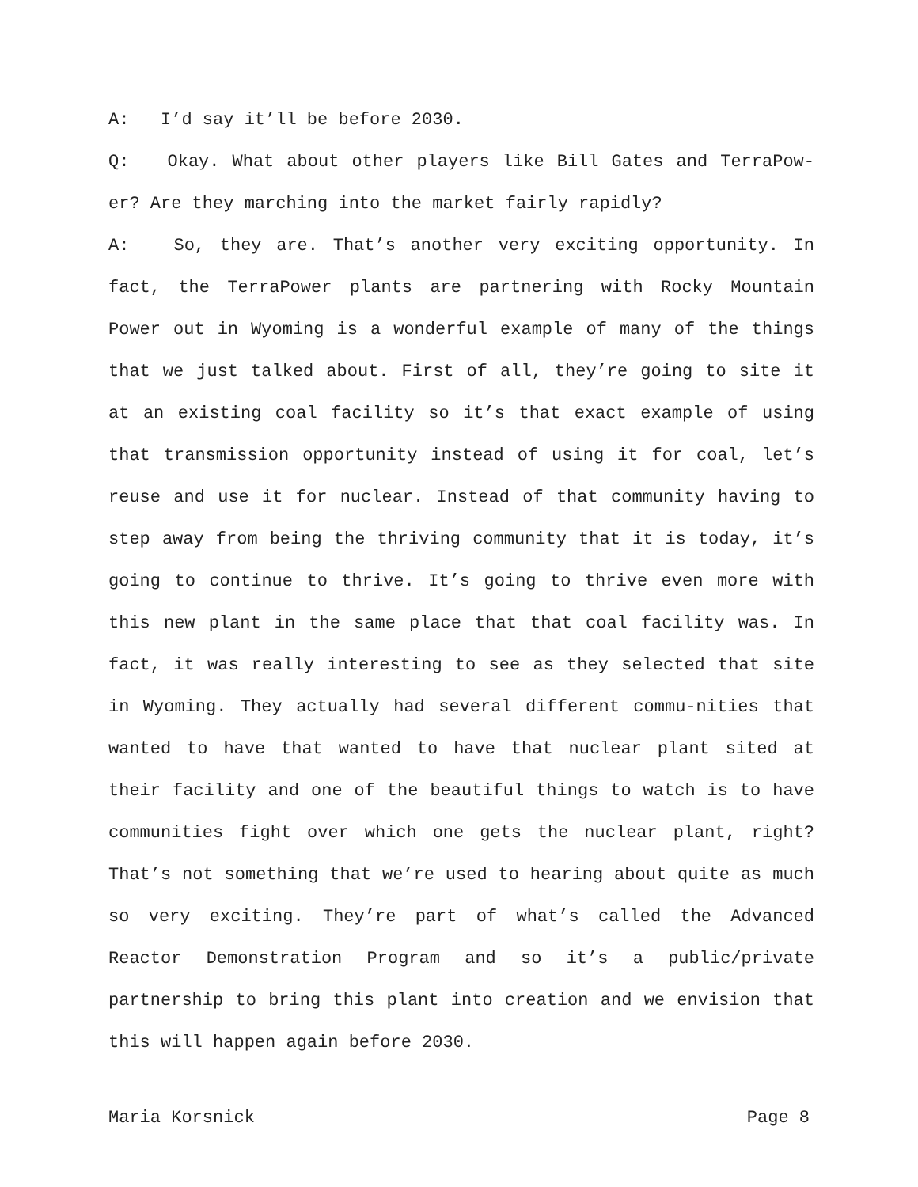A: I’d say it’ll be before 2030.
Q: Okay. What about other players like Bill Gates and TerraPow-er? Are they marching into the market fairly rapidly?
A: So, they are. That’s another very exciting opportunity. In fact, the TerraPower plants are partnering with Rocky Mountain Power out in Wyoming is a wonderful example of many of the things that we just talked about. First of all, they’re going to site it at an existing coal facility so it’s that exact example of using that transmission opportunity instead of using it for coal, let’s reuse and use it for nuclear. Instead of that community having to step away from being the thriving community that it is today, it’s going to continue to thrive. It’s going to thrive even more with this new plant in the same place that that coal facility was. In fact, it was really interesting to see as they selected that site in Wyoming. They actually had several different commu-nities that wanted to have that wanted to have that nuclear plant sited at their facility and one of the beautiful things to watch is to have communities fight over which one gets the nuclear plant, right? That’s not something that we’re used to hearing about quite as much so very exciting. They’re part of what’s called the Advanced Reactor Demonstration Program and so it’s a public/private partnership to bring this plant into creation and we envision that this will happen again before 2030.
Maria Korsnick Page 8